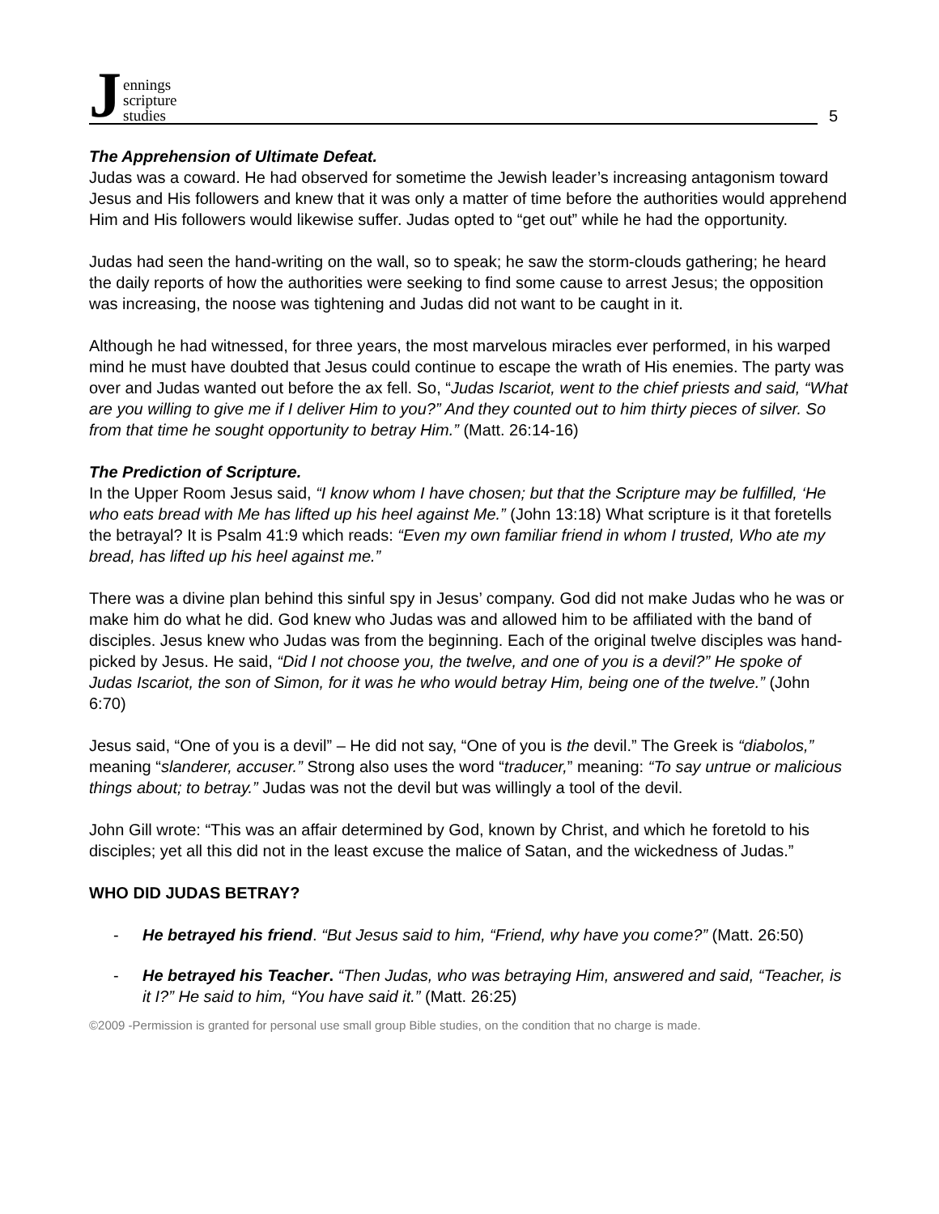Jennings
scripture
studies
5
The Apprehension of Ultimate Defeat.
Judas was a coward. He had observed for sometime the Jewish leader’s increasing antagonism toward Jesus and His followers and knew that it was only a matter of time before the authorities would apprehend Him and His followers would likewise suffer. Judas opted to “get out” while he had the opportunity.
Judas had seen the hand-writing on the wall, so to speak; he saw the storm-clouds gathering; he heard the daily reports of how the authorities were seeking to find some cause to arrest Jesus; the opposition was increasing, the noose was tightening and Judas did not want to be caught in it.
Although he had witnessed, for three years, the most marvelous miracles ever performed, in his warped mind he must have doubted that Jesus could continue to escape the wrath of His enemies. The party was over and Judas wanted out before the ax fell. So, “Judas Iscariot, went to the chief priests and said, “What are you willing to give me if I deliver Him to you?” And they counted out to him thirty pieces of silver. So from that time he sought opportunity to betray Him.” (Matt. 26:14-16)
The Prediction of Scripture.
In the Upper Room Jesus said, “I know whom I have chosen; but that the Scripture may be fulfilled, ‘He who eats bread with Me has lifted up his heel against Me.” (John 13:18) What scripture is it that foretells the betrayal? It is Psalm 41:9 which reads: “Even my own familiar friend in whom I trusted, Who ate my bread, has lifted up his heel against me.”
There was a divine plan behind this sinful spy in Jesus’ company. God did not make Judas who he was or make him do what he did. God knew who Judas was and allowed him to be affiliated with the band of disciples. Jesus knew who Judas was from the beginning. Each of the original twelve disciples was hand-picked by Jesus. He said, “Did I not choose you, the twelve, and one of you is a devil?” He spoke of Judas Iscariot, the son of Simon, for it was he who would betray Him, being one of the twelve.” (John 6:70)
Jesus said, “One of you is a devil” – He did not say, “One of you is the devil.” The Greek is “diabolos,” meaning “slanderer, accuser.” Strong also uses the word “traducer,” meaning: “To say untrue or malicious things about; to betray.” Judas was not the devil but was willingly a tool of the devil.
John Gill wrote: “This was an affair determined by God, known by Christ, and which he foretold to his disciples; yet all this did not in the least excuse the malice of Satan, and the wickedness of Judas.”
WHO DID JUDAS BETRAY?
- He betrayed his friend. “But Jesus said to him, “Friend, why have you come?” (Matt. 26:50)
- He betrayed his Teacher. “Then Judas, who was betraying Him, answered and said, “Teacher, is it I?” He said to him, “You have said it.” (Matt. 26:25)
©2009 -Permission is granted for personal use small group Bible studies, on the condition that no charge is made.